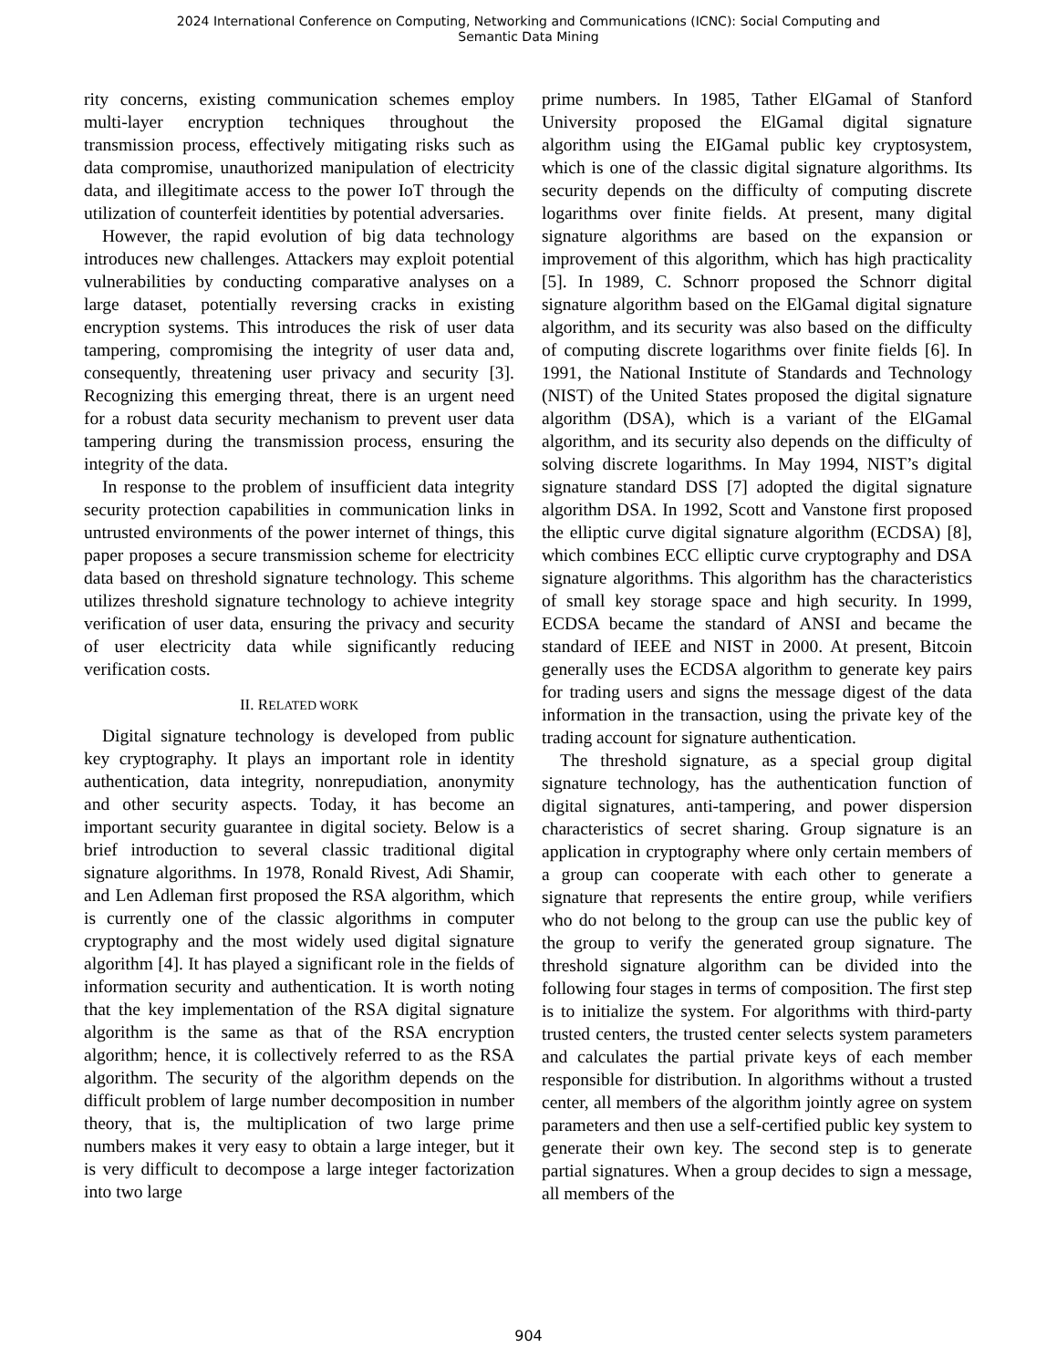2024 International Conference on Computing, Networking and Communications (ICNC): Social Computing and
Semantic Data Mining
rity concerns, existing communication schemes employ multi-layer encryption techniques throughout the transmission process, effectively mitigating risks such as data compromise, unauthorized manipulation of electricity data, and illegitimate access to the power IoT through the utilization of counterfeit identities by potential adversaries.
However, the rapid evolution of big data technology introduces new challenges. Attackers may exploit potential vulnerabilities by conducting comparative analyses on a large dataset, potentially reversing cracks in existing encryption systems. This introduces the risk of user data tampering, compromising the integrity of user data and, consequently, threatening user privacy and security [3]. Recognizing this emerging threat, there is an urgent need for a robust data security mechanism to prevent user data tampering during the transmission process, ensuring the integrity of the data.
In response to the problem of insufficient data integrity security protection capabilities in communication links in untrusted environments of the power internet of things, this paper proposes a secure transmission scheme for electricity data based on threshold signature technology. This scheme utilizes threshold signature technology to achieve integrity verification of user data, ensuring the privacy and security of user electricity data while significantly reducing verification costs.
II. RELATED WORK
Digital signature technology is developed from public key cryptography. It plays an important role in identity authentication, data integrity, nonrepudiation, anonymity and other security aspects. Today, it has become an important security guarantee in digital society. Below is a brief introduction to several classic traditional digital signature algorithms. In 1978, Ronald Rivest, Adi Shamir, and Len Adleman first proposed the RSA algorithm, which is currently one of the classic algorithms in computer cryptography and the most widely used digital signature algorithm [4]. It has played a significant role in the fields of information security and authentication. It is worth noting that the key implementation of the RSA digital signature algorithm is the same as that of the RSA encryption algorithm; hence, it is collectively referred to as the RSA algorithm. The security of the algorithm depends on the difficult problem of large number decomposition in number theory, that is, the multiplication of two large prime numbers makes it very easy to obtain a large integer, but it is very difficult to decompose a large integer factorization into two large
prime numbers. In 1985, Tather ElGamal of Stanford University proposed the ElGamal digital signature algorithm using the EIGamal public key cryptosystem, which is one of the classic digital signature algorithms. Its security depends on the difficulty of computing discrete logarithms over finite fields. At present, many digital signature algorithms are based on the expansion or improvement of this algorithm, which has high practicality [5]. In 1989, C. Schnorr proposed the Schnorr digital signature algorithm based on the ElGamal digital signature algorithm, and its security was also based on the difficulty of computing discrete logarithms over finite fields [6]. In 1991, the National Institute of Standards and Technology (NIST) of the United States proposed the digital signature algorithm (DSA), which is a variant of the ElGamal algorithm, and its security also depends on the difficulty of solving discrete logarithms. In May 1994, NIST’s digital signature standard DSS [7] adopted the digital signature algorithm DSA. In 1992, Scott and Vanstone first proposed the elliptic curve digital signature algorithm (ECDSA) [8], which combines ECC elliptic curve cryptography and DSA signature algorithms. This algorithm has the characteristics of small key storage space and high security. In 1999, ECDSA became the standard of ANSI and became the standard of IEEE and NIST in 2000. At present, Bitcoin generally uses the ECDSA algorithm to generate key pairs for trading users and signs the message digest of the data information in the transaction, using the private key of the trading account for signature authentication.
The threshold signature, as a special group digital signature technology, has the authentication function of digital signatures, anti-tampering, and power dispersion characteristics of secret sharing. Group signature is an application in cryptography where only certain members of a group can cooperate with each other to generate a signature that represents the entire group, while verifiers who do not belong to the group can use the public key of the group to verify the generated group signature. The threshold signature algorithm can be divided into the following four stages in terms of composition. The first step is to initialize the system. For algorithms with third-party trusted centers, the trusted center selects system parameters and calculates the partial private keys of each member responsible for distribution. In algorithms without a trusted center, all members of the algorithm jointly agree on system parameters and then use a self-certified public key system to generate their own key. The second step is to generate partial signatures. When a group decides to sign a message, all members of the
904